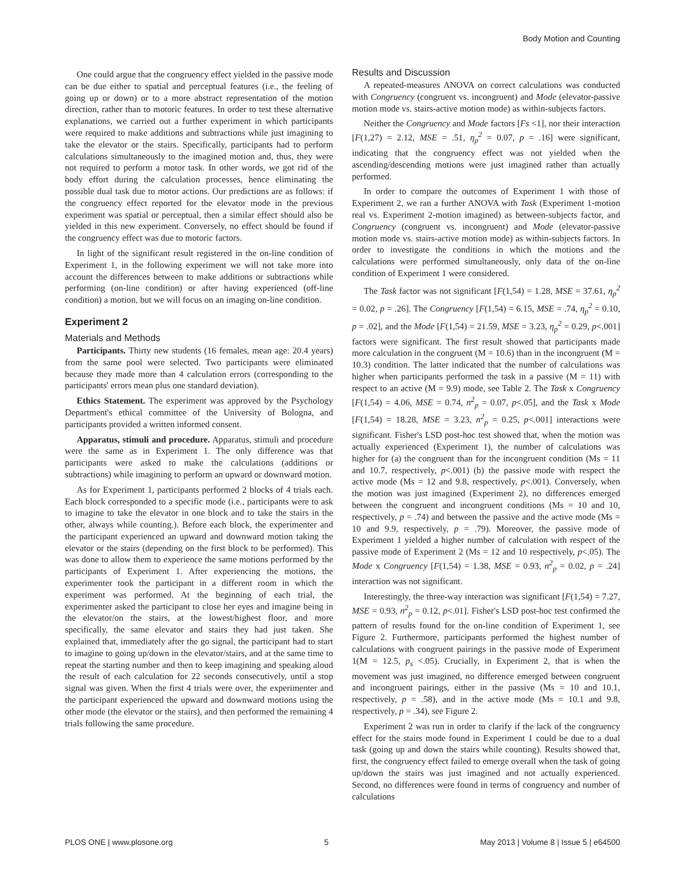Body Motion and Counting
One could argue that the congruency effect yielded in the passive mode can be due either to spatial and perceptual features (i.e., the feeling of going up or down) or to a more abstract representation of the motion direction, rather than to motoric features. In order to test these alternative explanations, we carried out a further experiment in which participants were required to make additions and subtractions while just imagining to take the elevator or the stairs. Specifically, participants had to perform calculations simultaneously to the imagined motion and, thus, they were not required to perform a motor task. In other words, we got rid of the body effort during the calculation processes, hence eliminating the possible dual task due to motor actions. Our predictions are as follows: if the congruency effect reported for the elevator mode in the previous experiment was spatial or perceptual, then a similar effect should also be yielded in this new experiment. Conversely, no effect should be found if the congruency effect was due to motoric factors.
In light of the significant result registered in the on-line condition of Experiment 1, in the following experiment we will not take more into account the differences between to make additions or subtractions while performing (on-line condition) or after having experienced (off-line condition) a motion, but we will focus on an imaging on-line condition.
Experiment 2
Materials and Methods
Participants. Thirty new students (16 females, mean age: 20.4 years) from the same pool were selected. Two participants were eliminated because they made more than 4 calculation errors (corresponding to the participants' errors mean plus one standard deviation).
Ethics Statement. The experiment was approved by the Psychology Department's ethical committee of the University of Bologna, and participants provided a written informed consent.
Apparatus, stimuli and procedure. Apparatus, stimuli and procedure were the same as in Experiment 1. The only difference was that participants were asked to make the calculations (additions or subtractions) while imagining to perform an upward or downward motion.
As for Experiment 1, participants performed 2 blocks of 4 trials each. Each block corresponded to a specific mode (i.e., participants were to ask to imagine to take the elevator in one block and to take the stairs in the other, always while counting.). Before each block, the experimenter and the participant experienced an upward and downward motion taking the elevator or the stairs (depending on the first block to be performed). This was done to allow them to experience the same motions performed by the participants of Experiment 1. After experiencing the motions, the experimenter took the participant in a different room in which the experiment was performed. At the beginning of each trial, the experimenter asked the participant to close her eyes and imagine being in the elevator/on the stairs, at the lowest/highest floor, and more specifically, the same elevator and stairs they had just taken. She explained that, immediately after the go signal, the participant had to start to imagine to going up/down in the elevator/stairs, and at the same time to repeat the starting number and then to keep imagining and speaking aloud the result of each calculation for 22 seconds consecutively, until a stop signal was given. When the first 4 trials were over, the experimenter and the participant experienced the upward and downward motions using the other mode (the elevator or the stairs), and then performed the remaining 4 trials following the same procedure.
Results and Discussion
A repeated-measures ANOVA on correct calculations was conducted with Congruency (congruent vs. incongruent) and Mode (elevator-passive motion mode vs. stairs-active motion mode) as within-subjects factors.
Neither the Congruency and Mode factors [Fs <1], nor their interaction [F(1,27) = 2.12, MSE = .51, η<sub>p</sub><sup>2</sup> = 0.07, p = .16] were significant, indicating that the congruency effect was not yielded when the ascending/descending motions were just imagined rather than actually performed.
In order to compare the outcomes of Experiment 1 with those of Experiment 2, we ran a further ANOVA with Task (Experiment 1-motion real vs. Experiment 2-motion imagined) as between-subjects factor, and Congruency (congruent vs. incongruent) and Mode (elevator-passive motion mode vs. stairs-active motion mode) as within-subjects factors. In order to investigate the conditions in which the motions and the calculations were performed simultaneously, only data of the on-line condition of Experiment 1 were considered.
The Task factor was not significant [F(1,54) = 1.28, MSE = 37.61, η<sub>p</sub><sup>2</sup> = 0.02, p = .26]. The Congruency [F(1,54) = 6.15, MSE = .74, η<sub>p</sub><sup>2</sup> = 0.10, p = .02], and the Mode [F(1,54) = 21.59, MSE = 3.23, η<sub>p</sub><sup>2</sup> = 0.29, p<.001] factors were significant. The first result showed that participants made more calculation in the congruent (M = 10.6) than in the incongruent (M = 10.3) condition. The latter indicated that the number of calculations was higher when participants performed the task in a passive (M = 11) with respect to an active (M = 9.9) mode, see Table 2. The Task x Congruency [F(1,54) = 4.06, MSE = 0.74, n<sup>2</sup><sub>p</sub> = 0.07, p<.05], and the Task x Mode [F(1,54) = 18.28, MSE = 3.23, n<sup>2</sup><sub>p</sub> = 0.25, p<.001] interactions were significant. Fisher's LSD post-hoc test showed that, when the motion was actually experienced (Experiment 1), the number of calculations was higher for (a) the congruent than for the incongruent condition (Ms = 11 and 10.7, respectively, p<.001) (b) the passive mode with respect the active mode (Ms = 12 and 9.8, respectively, p<.001). Conversely, when the motion was just imagined (Experiment 2), no differences emerged between the congruent and incongruent conditions (Ms = 10 and 10, respectively, p = .74) and between the passive and the active mode (Ms = 10 and 9.9, respectively, p = .79). Moreover, the passive mode of Experiment 1 yielded a higher number of calculation with respect of the passive mode of Experiment 2 (Ms = 12 and 10 respectively, p<.05). The Mode x Congruency [F(1,54) = 1.38, MSE = 0.93, n<sup>2</sup><sub>p</sub> = 0.02, p = .24] interaction was not significant.
Interestingly, the three-way interaction was significant [F(1,54) = 7.27, MSE = 0.93, n<sup>2</sup><sub>p</sub> = 0.12, p<.01]. Fisher's LSD post-hoc test confirmed the pattern of results found for the on-line condition of Experiment 1, see Figure 2. Furthermore, participants performed the highest number of calculations with congruent pairings in the passive mode of Experiment 1(M = 12.5, p<sub>s</sub> <.05). Crucially, in Experiment 2, that is when the movement was just imagined, no difference emerged between congruent and incongruent pairings, either in the passive (Ms = 10 and 10.1, respectively, p = .58), and in the active mode (Ms = 10.1 and 9.8, respectively, p = .34), see Figure 2.
Experiment 2 was run in order to clarify if the lack of the congruency effect for the stairs mode found in Experiment 1 could be due to a dual task (going up and down the stairs while counting). Results showed that, first, the congruency effect failed to emerge overall when the task of going up/down the stairs was just imagined and not actually experienced. Second, no differences were found in terms of congruency and number of calculations
PLOS ONE | www.plosone.org 5 May 2013 | Volume 8 | Issue 5 | e64500